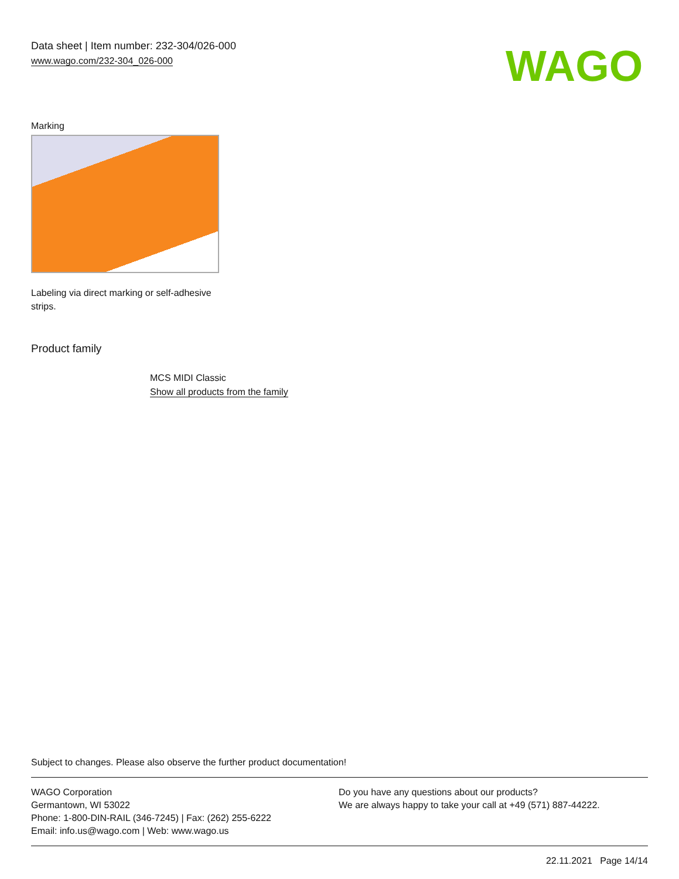Data sheet | Item number: 232-304/026-000
www.wago.com/232-304_026-000
WAGO
Marking
Labeling via direct marking or self-adhesive strips.
Product family
MCS MIDI Classic
Show all products from the family
Subject to changes. Please also observe the further product documentation!
WAGO Corporation
Germantown, WI 53022
Phone: 1-800-DIN-RAIL (346-7245) | Fax: (262) 255-6222
Email: info.us@wago.com | Web: www.wago.us
Do you have any questions about our products?
We are always happy to take your call at +49 (571) 887-44222.
22.11.2021 Page 14/14